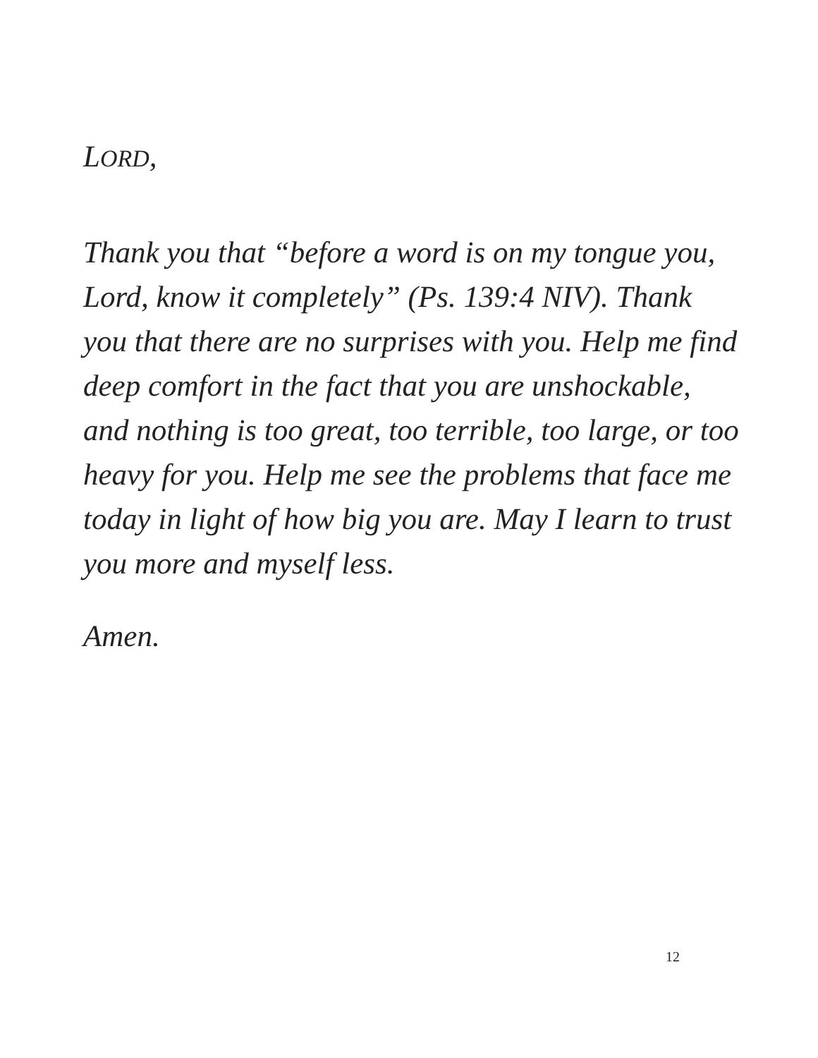LORD,
Thank you that “before a word is on my tongue you, Lord, know it completely” (Ps. 139:4 NIV). Thank you that there are no surprises with you. Help me find deep comfort in the fact that you are unshockable, and nothing is too great, too terrible, too large, or too heavy for you. Help me see the problems that face me today in light of how big you are. May I learn to trust you more and myself less.
Amen.
12